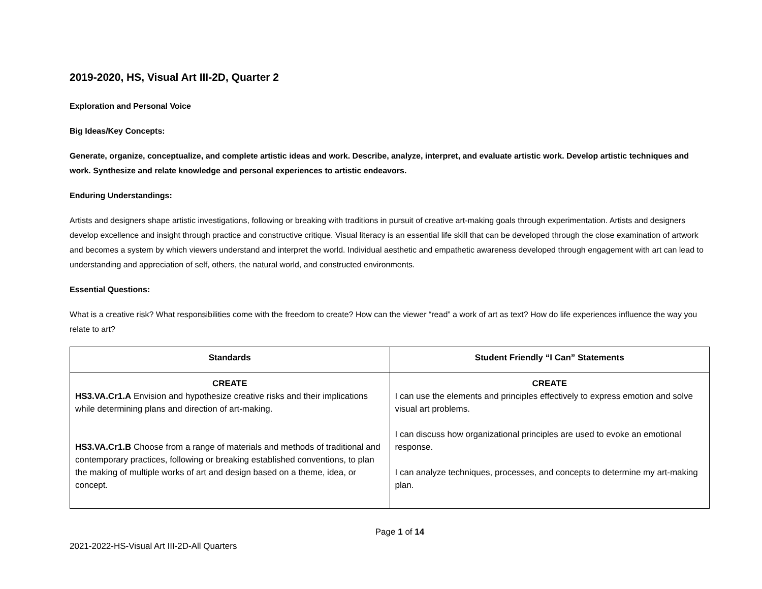2019-2020, HS, Visual Art III-2D, Quarter 2
Exploration and Personal Voice
Big Ideas/Key Concepts:
Generate, organize, conceptualize, and complete artistic ideas and work. Describe, analyze, interpret, and evaluate artistic work. Develop artistic techniques and work. Synthesize and relate knowledge and personal experiences to artistic endeavors.
Enduring Understandings:
Artists and designers shape artistic investigations, following or breaking with traditions in pursuit of creative art-making goals through experimentation. Artists and designers develop excellence and insight through practice and constructive critique. Visual literacy is an essential life skill that can be developed through the close examination of artwork and becomes a system by which viewers understand and interpret the world. Individual aesthetic and empathetic awareness developed through engagement with art can lead to understanding and appreciation of self, others, the natural world, and constructed environments.
Essential Questions:
What is a creative risk? What responsibilities come with the freedom to create? How can the viewer “read” a work of art as text? How do life experiences influence the way you relate to art?
| Standards | Student Friendly “I Can” Statements |
| --- | --- |
| CREATE HS3.VA.Cr1.A Envision and hypothesize creative risks and their implications while determining plans and direction of art-making. HS3.VA.Cr1.B Choose from a range of materials and methods of traditional and contemporary practices, following or breaking established conventions, to plan the making of multiple works of art and design based on a theme, idea, or concept. | CREATE I can use the elements and principles effectively to express emotion and solve visual art problems. I can discuss how organizational principles are used to evoke an emotional response. I can analyze techniques, processes, and concepts to determine my art-making plan. |
Page 1 of 14
2021-2022-HS-Visual Art III-2D-All Quarters